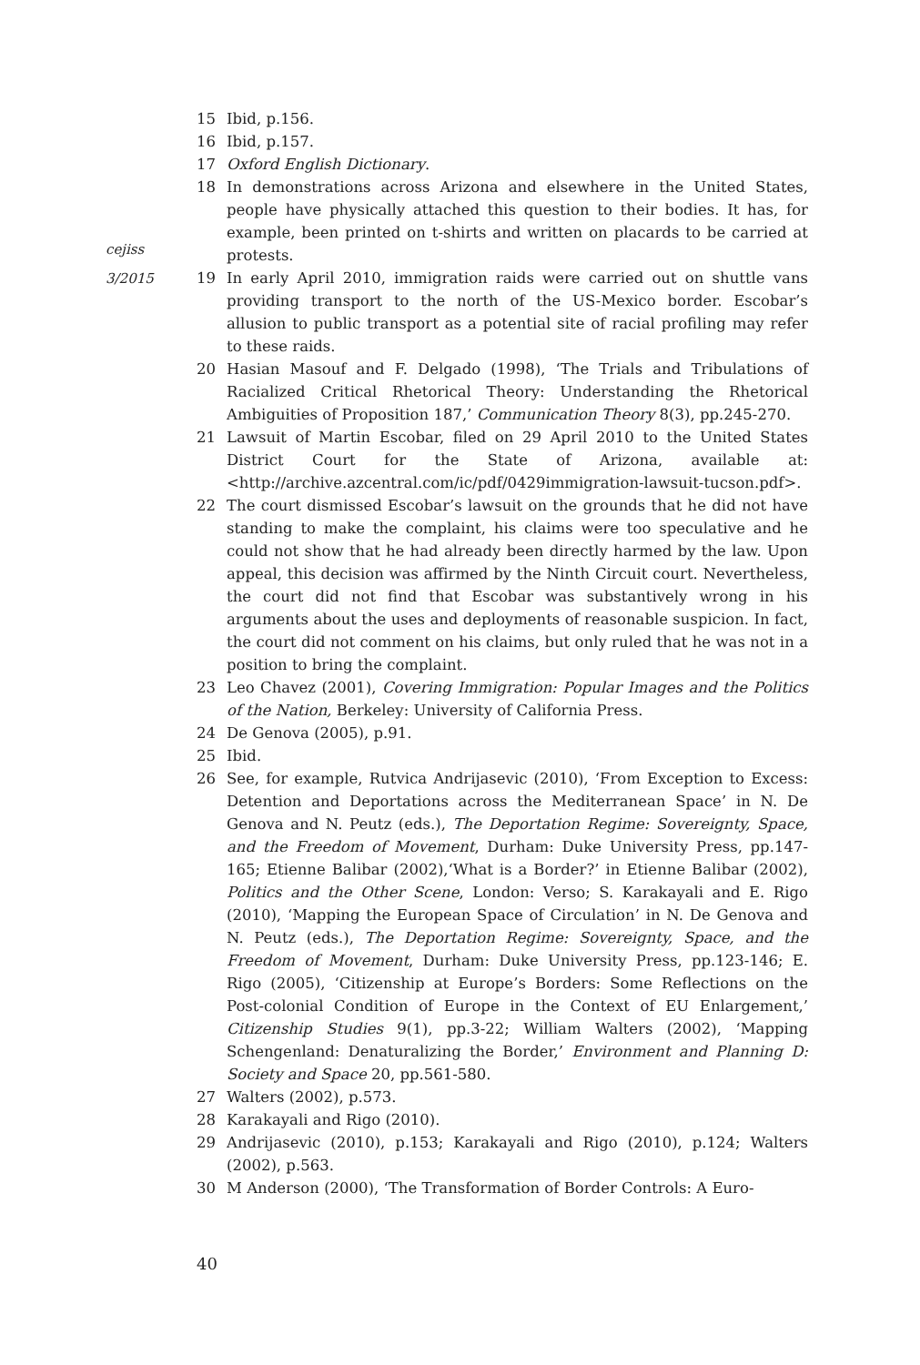cejiss
3/2015
15 Ibid, p.156.
16 Ibid, p.157.
17 Oxford English Dictionary.
18 In demonstrations across Arizona and elsewhere in the United States, people have physically attached this question to their bodies. It has, for example, been printed on t-shirts and written on placards to be carried at protests.
19 In early April 2010, immigration raids were carried out on shuttle vans providing transport to the north of the US-Mexico border. Escobar’s allusion to public transport as a potential site of racial profiling may refer to these raids.
20 Hasian Masouf and F. Delgado (1998), ‘The Trials and Tribulations of Racialized Critical Rhetorical Theory: Understanding the Rhetorical Ambiguities of Proposition 187,’ Communication Theory 8(3), pp.245-270.
21 Lawsuit of Martin Escobar, filed on 29 April 2010 to the United States District Court for the State of Arizona, available at: <http://archive.azcentral.com/ic/pdf/0429immigration-lawsuit-tucson.pdf>.
22 The court dismissed Escobar’s lawsuit on the grounds that he did not have standing to make the complaint, his claims were too speculative and he could not show that he had already been directly harmed by the law. Upon appeal, this decision was affirmed by the Ninth Circuit court. Nevertheless, the court did not find that Escobar was substantively wrong in his arguments about the uses and deployments of reasonable suspicion. In fact, the court did not comment on his claims, but only ruled that he was not in a position to bring the complaint.
23 Leo Chavez (2001), Covering Immigration: Popular Images and the Politics of the Nation, Berkeley: University of California Press.
24 De Genova (2005), p.91.
25 Ibid.
26 See, for example, Rutvica Andrijasevic (2010), ‘From Exception to Excess: Detention and Deportations across the Mediterranean Space’ in N. De Genova and N. Peutz (eds.), The Deportation Regime: Sovereignty, Space, and the Freedom of Movement, Durham: Duke University Press, pp.147-165; Etienne Balibar (2002),‘What is a Border?’ in Etienne Balibar (2002), Politics and the Other Scene, London: Verso; S. Karakayali and E. Rigo (2010), ‘Mapping the European Space of Circulation’ in N. De Genova and N. Peutz (eds.), The Deportation Regime: Sovereignty, Space, and the Freedom of Movement, Durham: Duke University Press, pp.123-146; E. Rigo (2005), ‘Citizenship at Europe’s Borders: Some Reflections on the Post-colonial Condition of Europe in the Context of EU Enlargement,’ Citizenship Studies 9(1), pp.3-22; William Walters (2002), ‘Mapping Schengenland: Denaturalizing the Border,’ Environment and Planning D: Society and Space 20, pp.561-580.
27 Walters (2002), p.573.
28 Karakayali and Rigo (2010).
29 Andrijasevic (2010), p.153; Karakayali and Rigo (2010), p.124; Walters (2002), p.563.
30 M Anderson (2000), ‘The Transformation of Border Controls: A Euro-
40